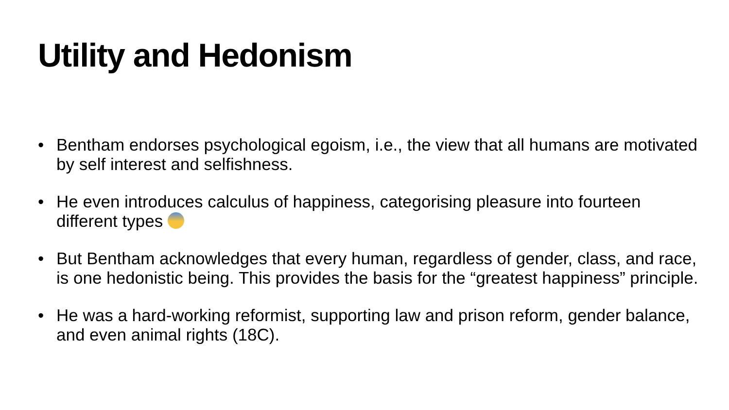Utility and Hedonism
• Bentham endorses psychological egoism, i.e., the view that all humans are motivated by self interest and selfishness.
• He even introduces calculus of happiness, categorising pleasure into fourteen different types
• But Bentham acknowledges that every human, regardless of gender, class, and race, is one hedonistic being. This provides the basis for the “greatest happiness” principle.
• He was a hard-working reformist, supporting law and prison reform, gender balance, and even animal rights (18C).